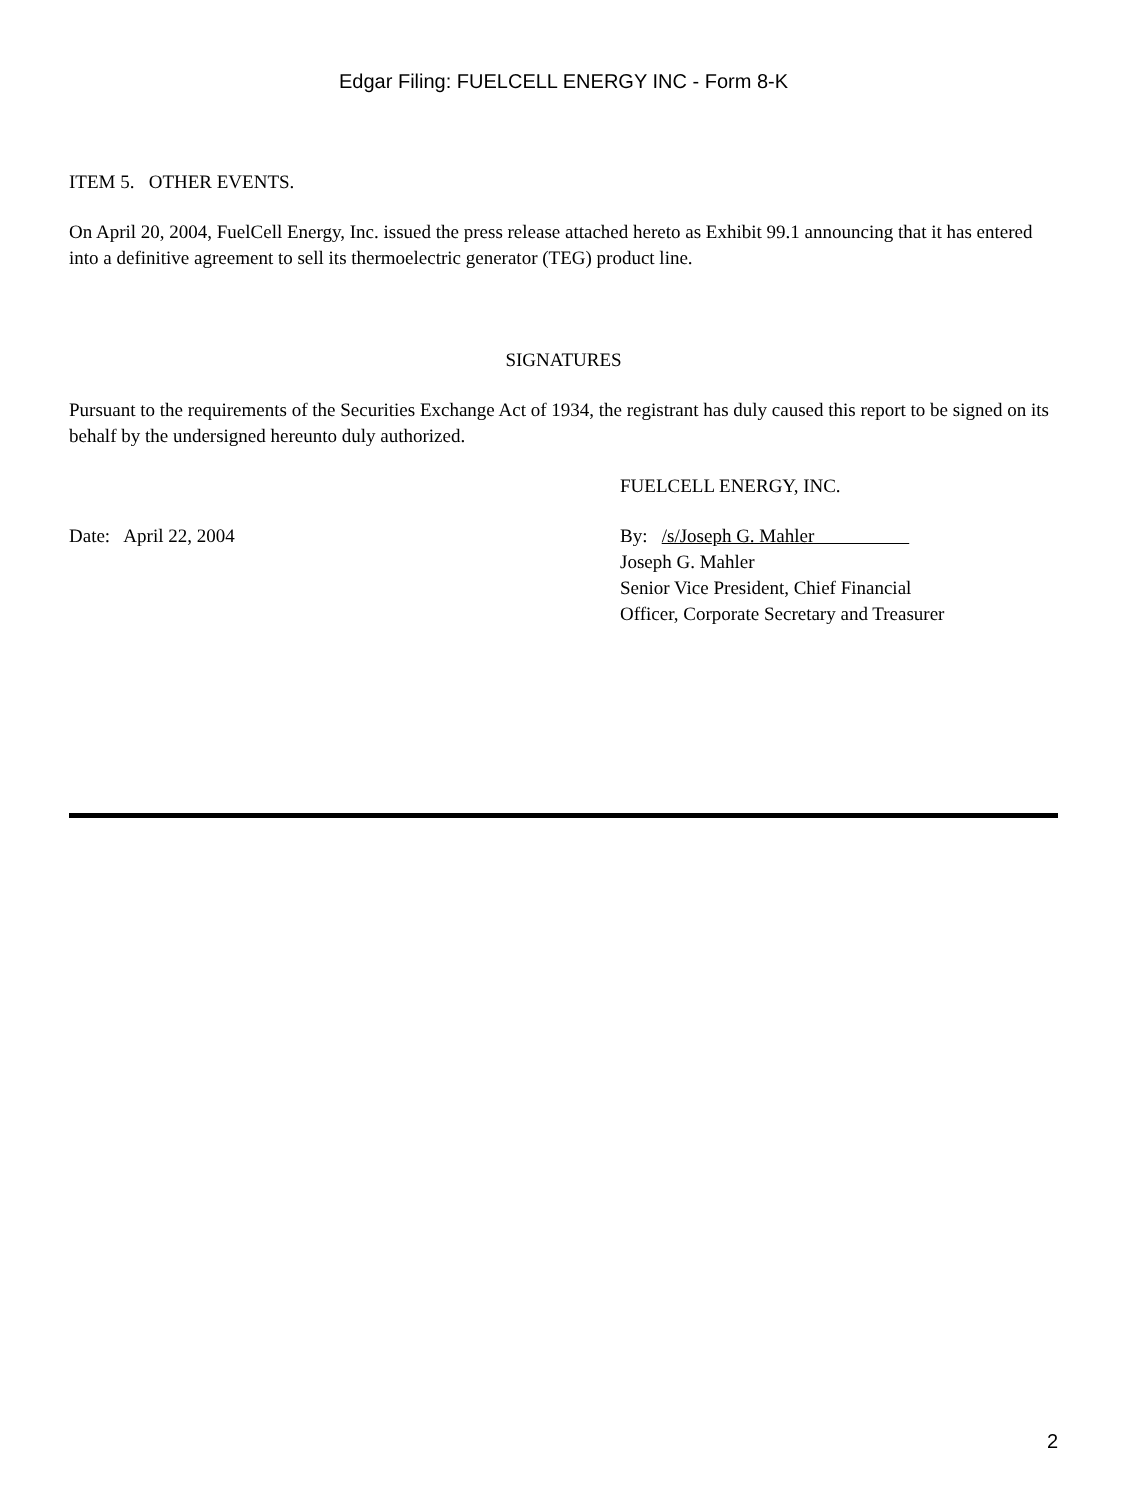Edgar Filing: FUELCELL ENERGY INC - Form 8-K
ITEM 5. OTHER EVENTS.
On April 20, 2004, FuelCell Energy, Inc. issued the press release attached hereto as Exhibit 99.1 announcing that it has entered into a definitive agreement to sell its thermoelectric generator (TEG) product line.
SIGNATURES
Pursuant to the requirements of the Securities Exchange Act of 1934, the registrant has duly caused this report to be signed on its behalf by the undersigned hereunto duly authorized.
FUELCELL ENERGY, INC.
Date: April 22, 2004 By: /s/Joseph G. Mahler
Joseph G. Mahler
Senior Vice President, Chief Financial
Officer, Corporate Secretary and Treasurer
2